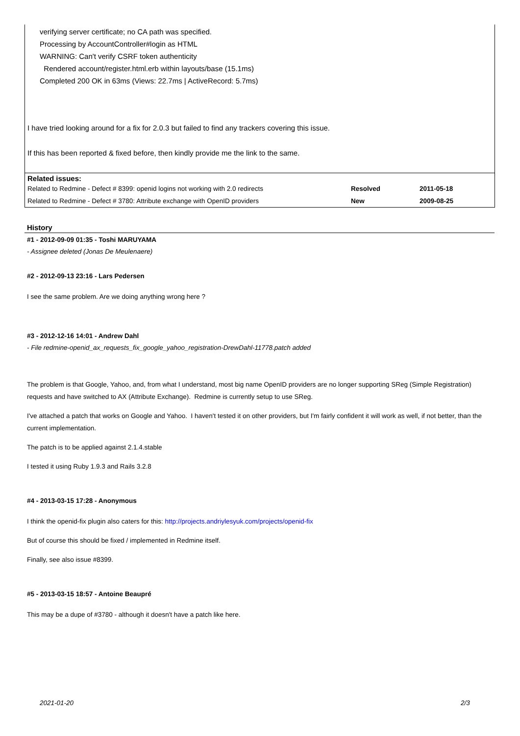verifying server certificate; no CA path was specified.
Processing by AccountController#login as HTML
WARNING: Can't verify CSRF token authenticity
Rendered account/register.html.erb within layouts/base (15.1ms)
Completed 200 OK in 63ms (Views: 22.7ms | ActiveRecord: 5.7ms)
I have tried looking around for a fix for 2.0.3 but failed to find any trackers covering this issue.
If this has been reported & fixed before, then kindly provide me the link to the same.
Related issues:
| Related to Redmine - Defect # 8399: openid logins not working with 2.0 redirects | Resolved | 2011-05-18 |
| Related to Redmine - Defect # 3780: Attribute exchange with OpenID providers | New | 2009-08-25 |
History
#1 - 2012-09-09 01:35 - Toshi MARUYAMA
- Assignee deleted (Jonas De Meulenaere)
#2 - 2012-09-13 23:16 - Lars Pedersen
I see the same problem. Are we doing anything wrong here ?
#3 - 2012-12-16 14:01 - Andrew Dahl
- File redmine-openid_ax_requests_fix_google_yahoo_registration-DrewDahl-11778.patch added
The problem is that Google, Yahoo, and, from what I understand, most big name OpenID providers are no longer supporting SReg (Simple Registration) requests and have switched to AX (Attribute Exchange). Redmine is currently setup to use SReg.
I've attached a patch that works on Google and Yahoo. I haven't tested it on other providers, but I'm fairly confident it will work as well, if not better, than the current implementation.
The patch is to be applied against 2.1.4.stable
I tested it using Ruby 1.9.3 and Rails 3.2.8
#4 - 2013-03-15 17:28 - Anonymous
I think the openid-fix plugin also caters for this: http://projects.andriylesyuk.com/projects/openid-fix
But of course this should be fixed / implemented in Redmine itself.
Finally, see also issue #8399.
#5 - 2013-03-15 18:57 - Antoine Beaupré
This may be a dupe of #3780 - although it doesn't have a patch like here.
2021-01-20 2/3